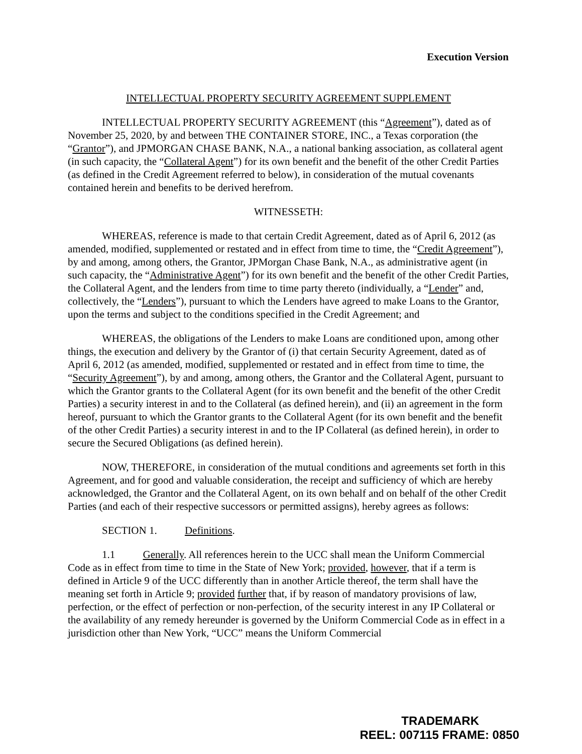Execution Version
INTELLECTUAL PROPERTY SECURITY AGREEMENT SUPPLEMENT
INTELLECTUAL PROPERTY SECURITY AGREEMENT (this “Agreement”), dated as of November 25, 2020, by and between THE CONTAINER STORE, INC., a Texas corporation (the “Grantor”), and JPMORGAN CHASE BANK, N.A., a national banking association, as collateral agent (in such capacity, the “Collateral Agent”) for its own benefit and the benefit of the other Credit Parties (as defined in the Credit Agreement referred to below), in consideration of the mutual covenants contained herein and benefits to be derived herefrom.
WITNESSETH:
WHEREAS, reference is made to that certain Credit Agreement, dated as of April 6, 2012 (as amended, modified, supplemented or restated and in effect from time to time, the “Credit Agreement”), by and among, among others, the Grantor, JPMorgan Chase Bank, N.A., as administrative agent (in such capacity, the “Administrative Agent”) for its own benefit and the benefit of the other Credit Parties, the Collateral Agent, and the lenders from time to time party thereto (individually, a “Lender” and, collectively, the “Lenders”), pursuant to which the Lenders have agreed to make Loans to the Grantor, upon the terms and subject to the conditions specified in the Credit Agreement; and
WHEREAS, the obligations of the Lenders to make Loans are conditioned upon, among other things, the execution and delivery by the Grantor of (i) that certain Security Agreement, dated as of April 6, 2012 (as amended, modified, supplemented or restated and in effect from time to time, the “Security Agreement”), by and among, among others, the Grantor and the Collateral Agent, pursuant to which the Grantor grants to the Collateral Agent (for its own benefit and the benefit of the other Credit Parties) a security interest in and to the Collateral (as defined herein), and (ii) an agreement in the form hereof, pursuant to which the Grantor grants to the Collateral Agent (for its own benefit and the benefit of the other Credit Parties) a security interest in and to the IP Collateral (as defined herein), in order to secure the Secured Obligations (as defined herein).
NOW, THEREFORE, in consideration of the mutual conditions and agreements set forth in this Agreement, and for good and valuable consideration, the receipt and sufficiency of which are hereby acknowledged, the Grantor and the Collateral Agent, on its own behalf and on behalf of the other Credit Parties (and each of their respective successors or permitted assigns), hereby agrees as follows:
SECTION 1. Definitions.
1.1 Generally. All references herein to the UCC shall mean the Uniform Commercial Code as in effect from time to time in the State of New York; provided, however, that if a term is defined in Article 9 of the UCC differently than in another Article thereof, the term shall have the meaning set forth in Article 9; provided further that, if by reason of mandatory provisions of law, perfection, or the effect of perfection or non-perfection, of the security interest in any IP Collateral or the availability of any remedy hereunder is governed by the Uniform Commercial Code as in effect in a jurisdiction other than New York, “UCC” means the Uniform Commercial
TRADEMARK
REEL: 007115 FRAME: 0850